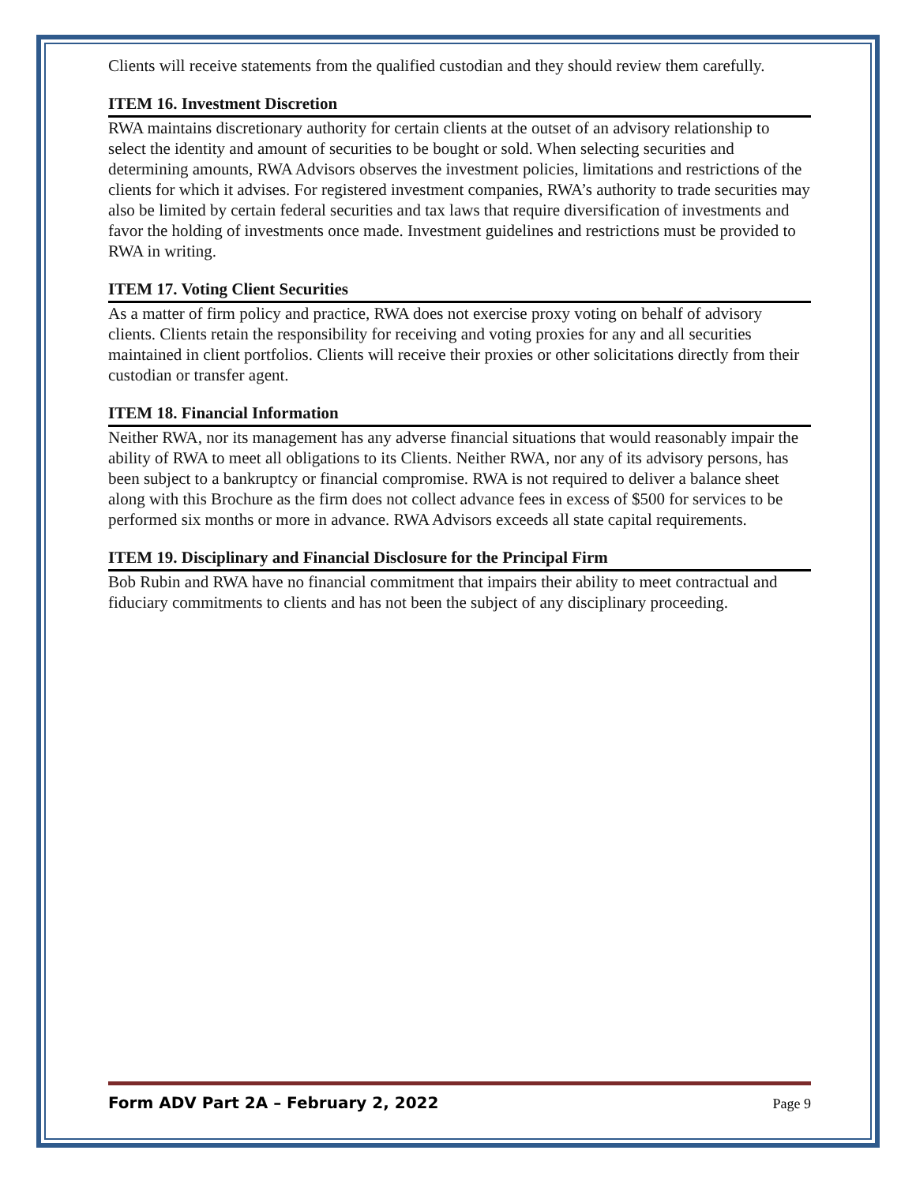Clients will receive statements from the qualified custodian and they should review them carefully.
ITEM 16. Investment Discretion
RWA maintains discretionary authority for certain clients at the outset of an advisory relationship to select the identity and amount of securities to be bought or sold. When selecting securities and determining amounts, RWA Advisors observes the investment policies, limitations and restrictions of the clients for which it advises. For registered investment companies, RWA’s authority to trade securities may also be limited by certain federal securities and tax laws that require diversification of investments and favor the holding of investments once made. Investment guidelines and restrictions must be provided to RWA in writing.
ITEM 17. Voting Client Securities
As a matter of firm policy and practice, RWA does not exercise proxy voting on behalf of advisory clients. Clients retain the responsibility for receiving and voting proxies for any and all securities maintained in client portfolios. Clients will receive their proxies or other solicitations directly from their custodian or transfer agent.
ITEM 18. Financial Information
Neither RWA, nor its management has any adverse financial situations that would reasonably impair the ability of RWA to meet all obligations to its Clients. Neither RWA, nor any of its advisory persons, has been subject to a bankruptcy or financial compromise. RWA is not required to deliver a balance sheet along with this Brochure as the firm does not collect advance fees in excess of $500 for services to be performed six months or more in advance. RWA Advisors exceeds all state capital requirements.
ITEM 19. Disciplinary and Financial Disclosure for the Principal Firm
Bob Rubin and RWA have no financial commitment that impairs their ability to meet contractual and fiduciary commitments to clients and has not been the subject of any disciplinary proceeding.
Form ADV Part 2A – February 2, 2022 Page 9